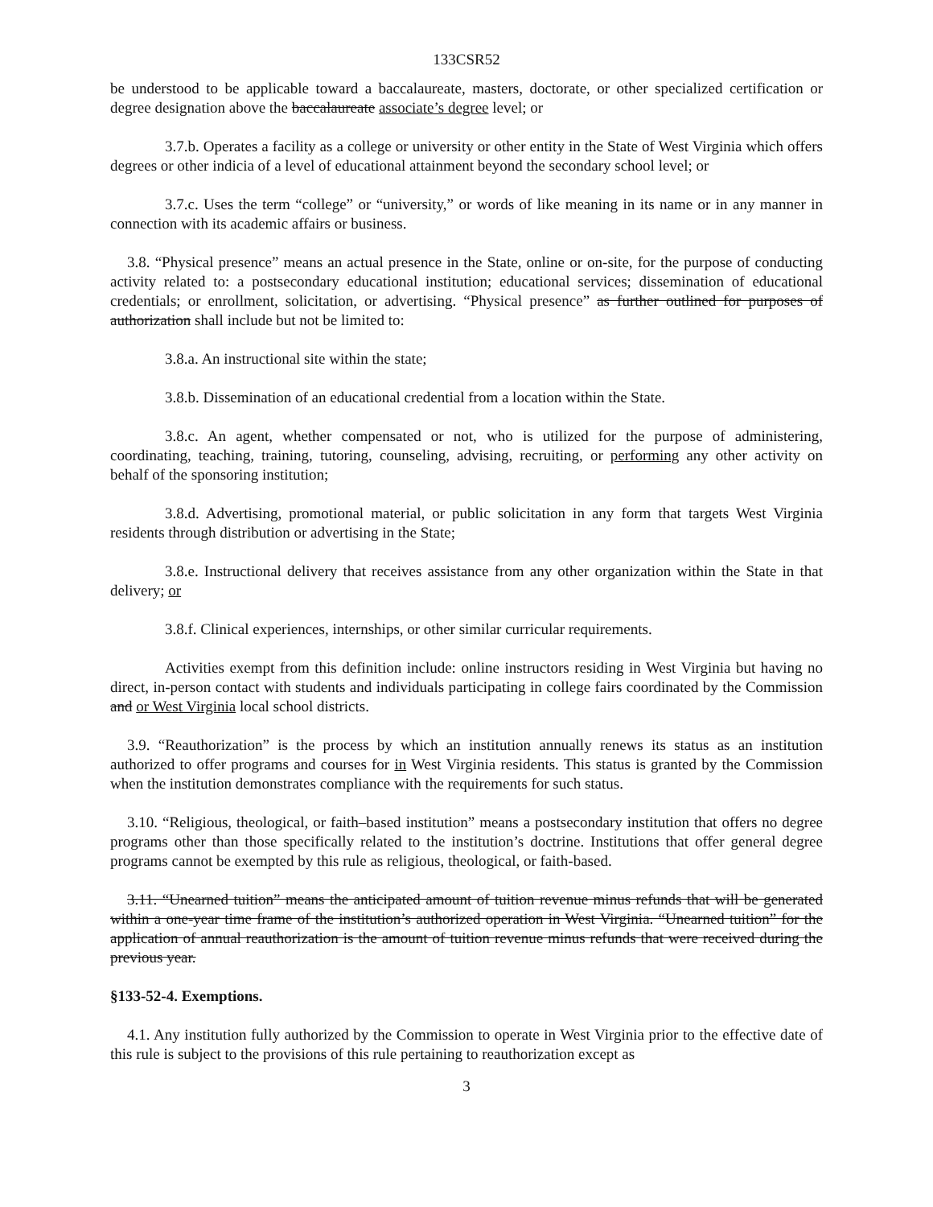133CSR52
be understood to be applicable toward a baccalaureate, masters, doctorate, or other specialized certification or degree designation above the baccalaureate associate’s degree level; or
3.7.b. Operates a facility as a college or university or other entity in the State of West Virginia which offers degrees or other indicia of a level of educational attainment beyond the secondary school level; or
3.7.c. Uses the term “college” or “university,” or words of like meaning in its name or in any manner in connection with its academic affairs or business.
3.8. “Physical presence” means an actual presence in the State, online or on-site, for the purpose of conducting activity related to: a postsecondary educational institution; educational services; dissemination of educational credentials; or enrollment, solicitation, or advertising. “Physical presence” as further outlined for purposes of authorization shall include but not be limited to:
3.8.a. An instructional site within the state;
3.8.b. Dissemination of an educational credential from a location within the State.
3.8.c. An agent, whether compensated or not, who is utilized for the purpose of administering, coordinating, teaching, training, tutoring, counseling, advising, recruiting, or performing any other activity on behalf of the sponsoring institution;
3.8.d. Advertising, promotional material, or public solicitation in any form that targets West Virginia residents through distribution or advertising in the State;
3.8.e. Instructional delivery that receives assistance from any other organization within the State in that delivery; or
3.8.f. Clinical experiences, internships, or other similar curricular requirements.
Activities exempt from this definition include: online instructors residing in West Virginia but having no direct, in-person contact with students and individuals participating in college fairs coordinated by the Commission and or West Virginia local school districts.
3.9. “Reauthorization” is the process by which an institution annually renews its status as an institution authorized to offer programs and courses for in West Virginia residents. This status is granted by the Commission when the institution demonstrates compliance with the requirements for such status.
3.10. “Religious, theological, or faith–based institution” means a postsecondary institution that offers no degree programs other than those specifically related to the institution’s doctrine. Institutions that offer general degree programs cannot be exempted by this rule as religious, theological, or faith-based.
3.11. “Unearned tuition” means the anticipated amount of tuition revenue minus refunds that will be generated within a one-year time frame of the institution’s authorized operation in West Virginia. “Unearned tuition” for the application of annual reauthorization is the amount of tuition revenue minus refunds that were received during the previous year.
§133-52-4. Exemptions.
4.1. Any institution fully authorized by the Commission to operate in West Virginia prior to the effective date of this rule is subject to the provisions of this rule pertaining to reauthorization except as
3